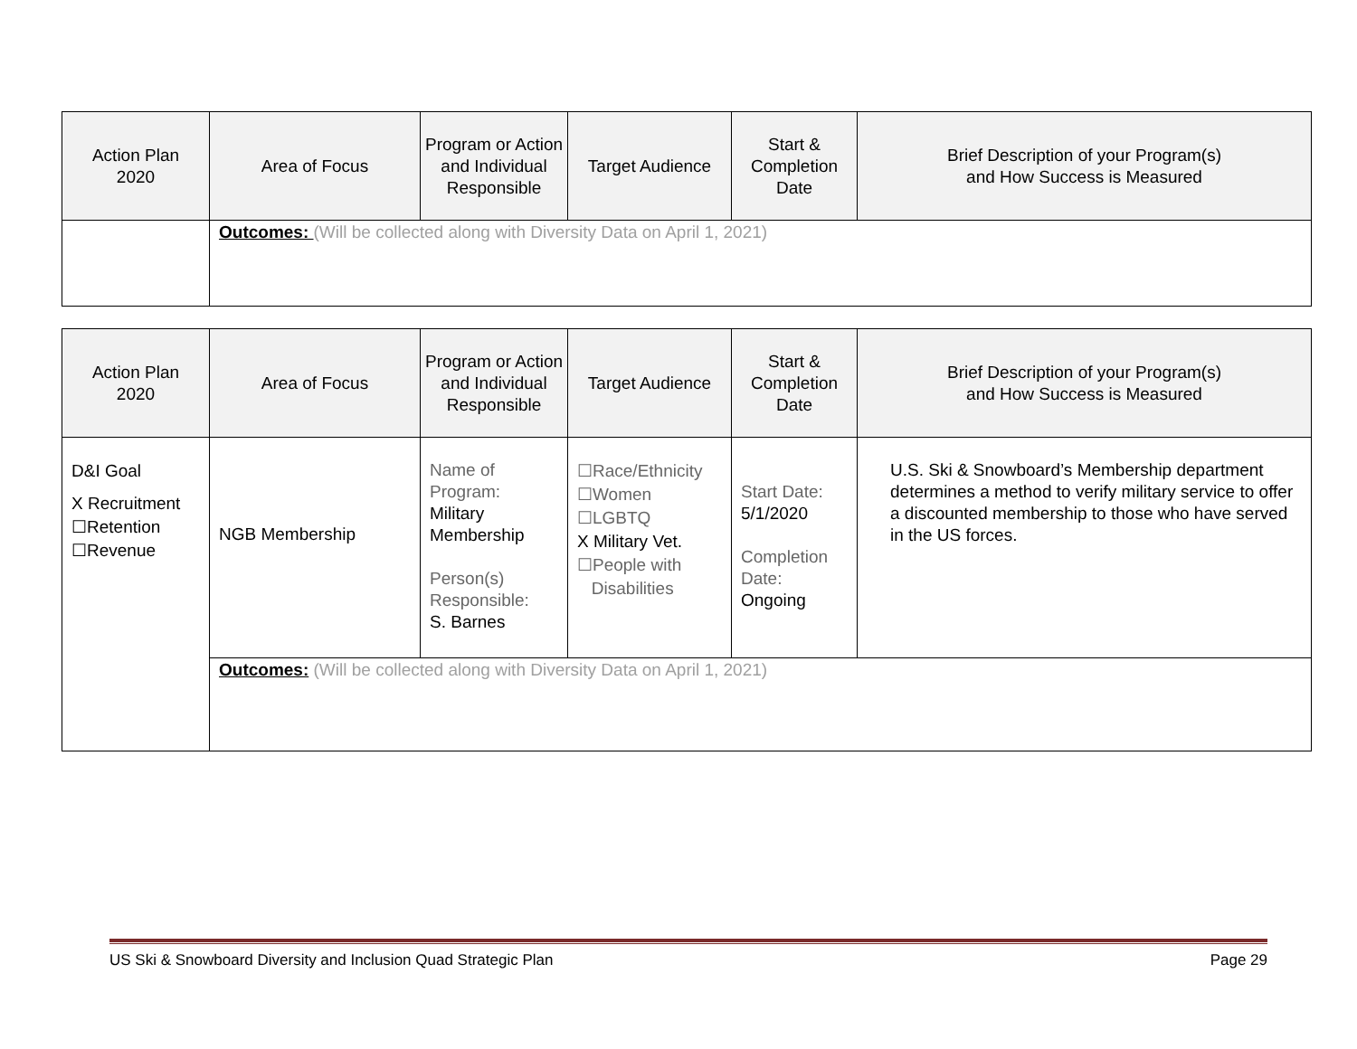| Action Plan 2020 | Area of Focus | Program or Action and Individual Responsible | Target Audience | Start & Completion Date | Brief Description of your Program(s) and How Success is Measured |
| --- | --- | --- | --- | --- | --- |
| | Outcomes: (Will be collected along with Diversity Data on April 1, 2021) | | | | |
| Action Plan 2020 | Area of Focus | Program or Action and Individual Responsible | Target Audience | Start & Completion Date | Brief Description of your Program(s) and How Success is Measured |
| --- | --- | --- | --- | --- | --- |
| D&I Goal X Recruitment ☐Retention ☐Revenue | NGB Membership | Name of Program: Military Membership Person(s) Responsible: S. Barnes | ☐Race/Ethnicity ☐Women ☐LGBTQ X Military Vet. ☐People with Disabilities | Start Date: 5/1/2020 Completion Date: Ongoing | U.S. Ski & Snowboard’s Membership department determines a method to verify military service to offer a discounted membership to those who have served in the US forces. |
| | Outcomes: (Will be collected along with Diversity Data on April 1, 2021) | | | | |
US Ski & Snowboard Diversity and Inclusion Quad Strategic Plan Page 29